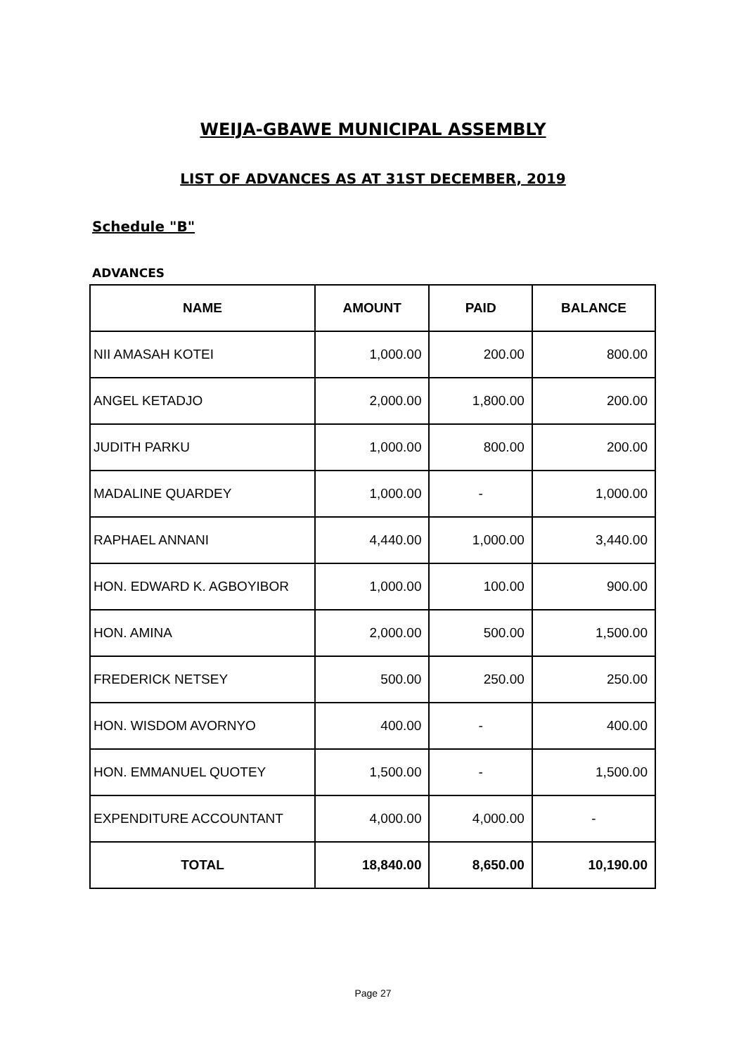WEIJA-GBAWE MUNICIPAL ASSEMBLY
LIST OF ADVANCES AS AT 31ST DECEMBER, 2019
Schedule "B"
ADVANCES
| NAME | AMOUNT | PAID | BALANCE |
| --- | --- | --- | --- |
| NII AMASAH KOTEI | 1,000.00 | 200.00 | 800.00 |
| ANGEL KETADJO | 2,000.00 | 1,800.00 | 200.00 |
| JUDITH PARKU | 1,000.00 | 800.00 | 200.00 |
| MADALINE QUARDEY | 1,000.00 | - | 1,000.00 |
| RAPHAEL ANNANI | 4,440.00 | 1,000.00 | 3,440.00 |
| HON. EDWARD K. AGBOYIBOR | 1,000.00 | 100.00 | 900.00 |
| HON. AMINA | 2,000.00 | 500.00 | 1,500.00 |
| FREDERICK NETSEY | 500.00 | 250.00 | 250.00 |
| HON. WISDOM AVORNYO | 400.00 | - | 400.00 |
| HON. EMMANUEL QUOTEY | 1,500.00 | - | 1,500.00 |
| EXPENDITURE ACCOUNTANT | 4,000.00 | 4,000.00 | - |
| TOTAL | 18,840.00 | 8,650.00 | 10,190.00 |
Page 27